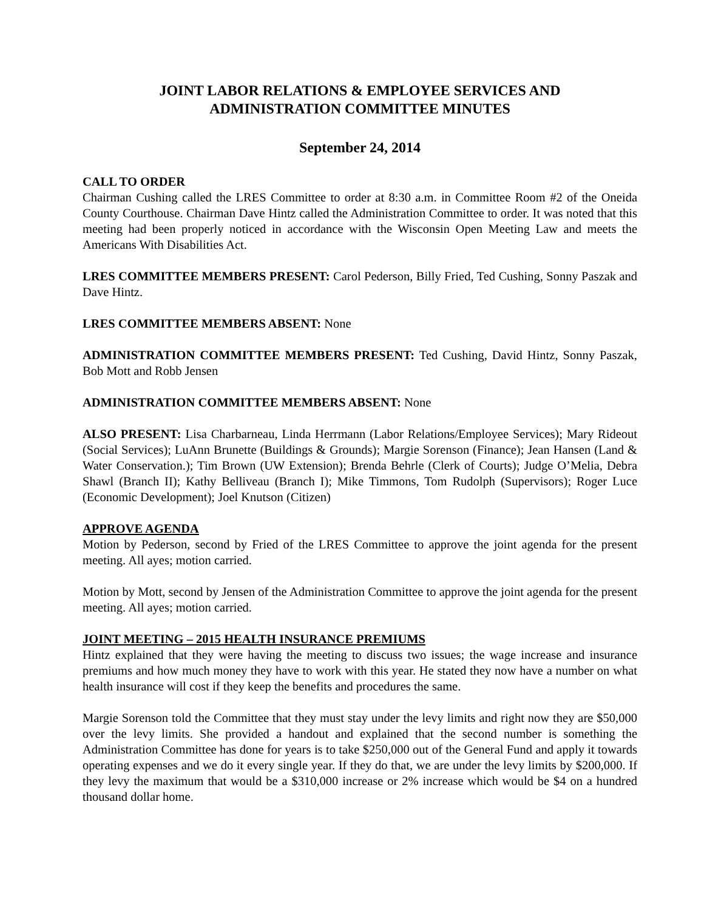JOINT LABOR RELATIONS & EMPLOYEE SERVICES AND
ADMINISTRATION COMMITTEE MINUTES
September 24, 2014
CALL TO ORDER
Chairman Cushing called the LRES Committee to order at 8:30 a.m. in Committee Room #2 of the Oneida County Courthouse. Chairman Dave Hintz called the Administration Committee to order. It was noted that this meeting had been properly noticed in accordance with the Wisconsin Open Meeting Law and meets the Americans With Disabilities Act.
LRES COMMITTEE MEMBERS PRESENT: Carol Pederson, Billy Fried, Ted Cushing, Sonny Paszak and Dave Hintz.
LRES COMMITTEE MEMBERS ABSENT: None
ADMINISTRATION COMMITTEE MEMBERS PRESENT: Ted Cushing, David Hintz, Sonny Paszak, Bob Mott and Robb Jensen
ADMINISTRATION COMMITTEE MEMBERS ABSENT: None
ALSO PRESENT: Lisa Charbarneau, Linda Herrmann (Labor Relations/Employee Services); Mary Rideout (Social Services); LuAnn Brunette (Buildings & Grounds); Margie Sorenson (Finance); Jean Hansen (Land & Water Conservation.); Tim Brown (UW Extension); Brenda Behrle (Clerk of Courts); Judge O’Melia, Debra Shawl (Branch II); Kathy Belliveau (Branch I); Mike Timmons, Tom Rudolph (Supervisors); Roger Luce (Economic Development); Joel Knutson (Citizen)
APPROVE AGENDA
Motion by Pederson, second by Fried of the LRES Committee to approve the joint agenda for the present meeting. All ayes; motion carried.
Motion by Mott, second by Jensen of the Administration Committee to approve the joint agenda for the present meeting. All ayes; motion carried.
JOINT MEETING – 2015 HEALTH INSURANCE PREMIUMS
Hintz explained that they were having the meeting to discuss two issues; the wage increase and insurance premiums and how much money they have to work with this year. He stated they now have a number on what health insurance will cost if they keep the benefits and procedures the same.
Margie Sorenson told the Committee that they must stay under the levy limits and right now they are $50,000 over the levy limits. She provided a handout and explained that the second number is something the Administration Committee has done for years is to take $250,000 out of the General Fund and apply it towards operating expenses and we do it every single year. If they do that, we are under the levy limits by $200,000. If they levy the maximum that would be a $310,000 increase or 2% increase which would be $4 on a hundred thousand dollar home.